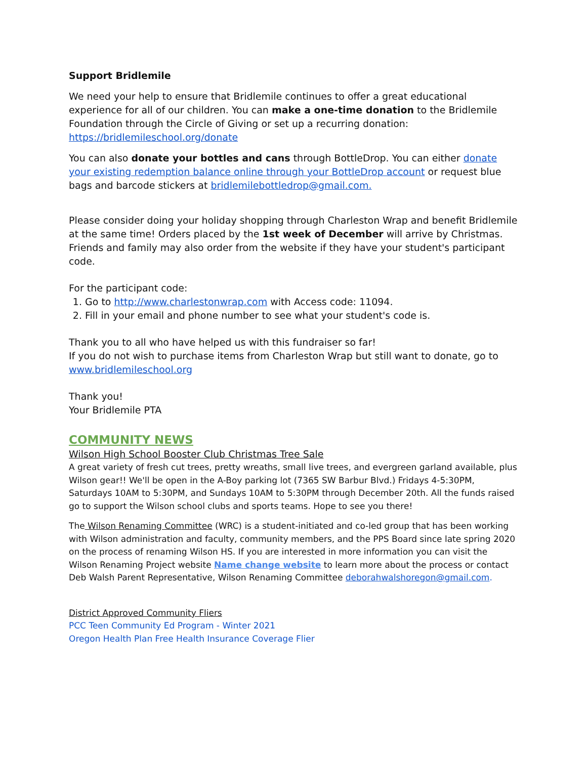Support Bridlemile
We need your help to ensure that Bridlemile continues to offer a great educational experience for all of our children. You can make a one-time donation to the Bridlemile Foundation through the Circle of Giving or set up a recurring donation: https://bridlemileschool.org/donate
You can also donate your bottles and cans through BottleDrop. You can either donate your existing redemption balance online through your BottleDrop account or request blue bags and barcode stickers at bridlemilebottledrop@gmail.com.
Please consider doing your holiday shopping through Charleston Wrap and benefit Bridlemile at the same time! Orders placed by the 1st week of December will arrive by Christmas. Friends and family may also order from the website if they have your student's participant code.
For the participant code:
1. Go to http://www.charlestonwrap.com with Access code: 11094.
2. Fill in your email and phone number to see what your student's code is.
Thank you to all who have helped us with this fundraiser so far!
If you do not wish to purchase items from Charleston Wrap but still want to donate, go to www.bridlemileschool.org
Thank you!
Your Bridlemile PTA
COMMUNITY NEWS
Wilson High School Booster Club Christmas Tree Sale
A great variety of fresh cut trees, pretty wreaths, small live trees, and evergreen garland available, plus Wilson gear!! We'll be open in the A-Boy parking lot (7365 SW Barbur Blvd.) Fridays 4-5:30PM, Saturdays 10AM to 5:30PM, and Sundays 10AM to 5:30PM through December 20th. All the funds raised go to support the Wilson school clubs and sports teams. Hope to see you there!
The Wilson Renaming Committee (WRC) is a student-initiated and co-led group that has been working with Wilson administration and faculty, community members, and the PPS Board since late spring 2020 on the process of renaming Wilson HS. If you are interested in more information you can visit the Wilson Renaming Project website Name change website to learn more about the process or contact Deb Walsh Parent Representative, Wilson Renaming Committee deborahwalshoregon@gmail.com.
District Approved Community Fliers
PCC Teen Community Ed Program - Winter 2021
Oregon Health Plan Free Health Insurance Coverage Flier